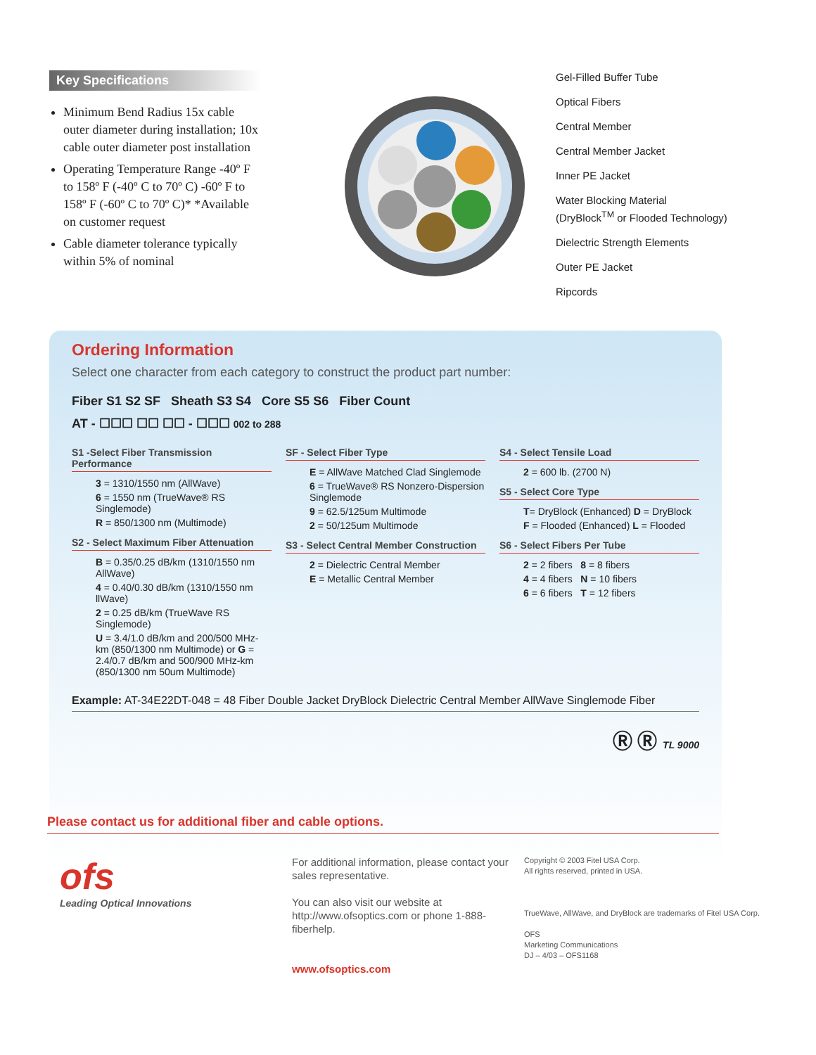Key Specifications
Minimum Bend Radius 15x cable outer diameter during installation; 10x cable outer diameter post installation
Operating Temperature Range -40º F to 158º F (-40º C to 70º C) -60º F to 158º F (-60º C to 70º C)* *Available on customer request
Cable diameter tolerance typically within 5% of nominal
Gel-Filled Buffer Tube
Optical Fibers
Central Member
Central Member Jacket
Inner PE Jacket
Water Blocking Material
(DryBlock<sup>TM</sup> or Flooded Technology)
Dielectric Strength Elements
Outer PE Jacket
Ripcords
Ordering Information
Select one character from each category to construct the product part number:
Fiber S1 S2 SF Sheath S3 S4 Core S5 S6 Fiber Count
AT - ☐☐☐ ☐☐ ☐☐ - ☐☐☐ 002 to 288
S1 -Select Fiber Transmission Performance
3 = 1310/1550 nm (AllWave)
6 = 1550 nm (TrueWave® RS Singlemode)
R = 850/1300 nm (Multimode)
S2 - Select Maximum Fiber Attenuation
B = 0.35/0.25 dB/km (1310/1550 nm AllWave)
4 = 0.40/0.30 dB/km (1310/1550 nm llWave)
2 = 0.25 dB/km (TrueWave RS Singlemode)
U = 3.4/1.0 dB/km and 200/500 MHz-km (850/1300 nm Multimode) or G = 2.4/0.7 dB/km and 500/900 MHz-km (850/1300 nm 50um Multimode)
SF - Select Fiber Type
E = AllWave Matched Clad Singlemode
6 = TrueWave® RS Nonzero-Dispersion Singlemode
9 = 62.5/125um Multimode
2 = 50/125um Multimode
S3 - Select Central Member Construction
2 = Dielectric Central Member
E = Metallic Central Member
S4 - Select Tensile Load
2 = 600 lb. (2700 N)
S5 - Select Core Type
T= DryBlock (Enhanced) D = DryBlock
F = Flooded (Enhanced) L = Flooded
S6 - Select Fibers Per Tube
2 = 2 fibers 8 = 8 fibers
4 = 4 fibers N = 10 fibers
6 = 6 fibers T = 12 fibers
Example: AT-34E22DT-048 = 48 Fiber Double Jacket DryBlock Dielectric Central Member AllWave Singlemode Fiber
Ⓡ Ⓡ TL 9000
Please contact us for additional fiber and cable options.
ofs
Leading Optical Innovations
For additional information, please contact your sales representative.
You can also visit our website at http://www.ofsoptics.com or phone 1-888-fiberhelp.
www.ofsoptics.com
Copyright © 2003 Fitel USA Corp.
All rights reserved, printed in USA.
TrueWave, AllWave, and DryBlock are trademarks of Fitel USA Corp.
OFS
Marketing Communications
DJ – 4/03 – OFS1168